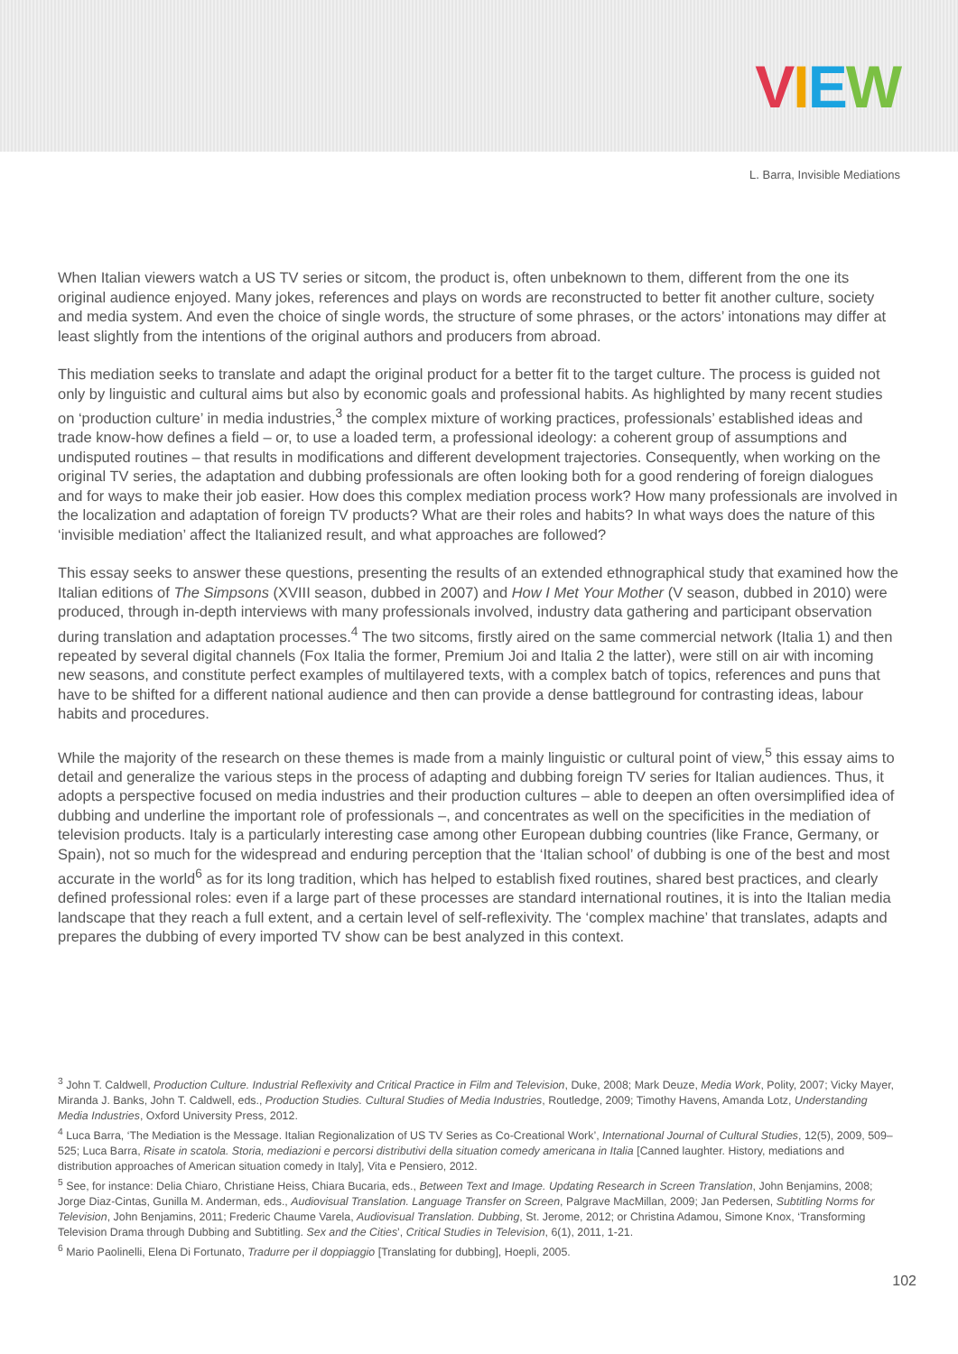VIEW
L. Barra, Invisible Mediations
When Italian viewers watch a US TV series or sitcom, the product is, often unbeknown to them, different from the one its original audience enjoyed. Many jokes, references and plays on words are reconstructed to better fit another culture, society and media system. And even the choice of single words, the structure of some phrases, or the actors’ intonations may differ at least slightly from the intentions of the original authors and producers from abroad.
This mediation seeks to translate and adapt the original product for a better fit to the target culture. The process is guided not only by linguistic and cultural aims but also by economic goals and professional habits. As highlighted by many recent studies on ‘production culture’ in media industries,<sup>3</sup> the complex mixture of working practices, professionals’ established ideas and trade know-how defines a field – or, to use a loaded term, a professional ideology: a coherent group of assumptions and undisputed routines – that results in modifications and different development trajectories. Consequently, when working on the original TV series, the adaptation and dubbing professionals are often looking both for a good rendering of foreign dialogues and for ways to make their job easier. How does this complex mediation process work? How many professionals are involved in the localization and adaptation of foreign TV products? What are their roles and habits? In what ways does the nature of this ‘invisible mediation’ affect the Italianized result, and what approaches are followed?
This essay seeks to answer these questions, presenting the results of an extended ethnographical study that examined how the Italian editions of The Simpsons (XVIII season, dubbed in 2007) and How I Met Your Mother (V season, dubbed in 2010) were produced, through in-depth interviews with many professionals involved, industry data gathering and participant observation during translation and adaptation processes.<sup>4</sup> The two sitcoms, firstly aired on the same commercial network (Italia 1) and then repeated by several digital channels (Fox Italia the former, Premium Joi and Italia 2 the latter), were still on air with incoming new seasons, and constitute perfect examples of multilayered texts, with a complex batch of topics, references and puns that have to be shifted for a different national audience and then can provide a dense battleground for contrasting ideas, labour habits and procedures.
While the majority of the research on these themes is made from a mainly linguistic or cultural point of view,<sup>5</sup> this essay aims to detail and generalize the various steps in the process of adapting and dubbing foreign TV series for Italian audiences. Thus, it adopts a perspective focused on media industries and their production cultures – able to deepen an often oversimplified idea of dubbing and underline the important role of professionals –, and concentrates as well on the specificities in the mediation of television products. Italy is a particularly interesting case among other European dubbing countries (like France, Germany, or Spain), not so much for the widespread and enduring perception that the ‘Italian school’ of dubbing is one of the best and most accurate in the world<sup>6</sup> as for its long tradition, which has helped to establish fixed routines, shared best practices, and clearly defined professional roles: even if a large part of these processes are standard international routines, it is into the Italian media landscape that they reach a full extent, and a certain level of self-reflexivity. The ‘complex machine’ that translates, adapts and prepares the dubbing of every imported TV show can be best analyzed in this context.
<sup>3</sup> John T. Caldwell, Production Culture. Industrial Reflexivity and Critical Practice in Film and Television, Duke, 2008; Mark Deuze, Media Work, Polity, 2007; Vicky Mayer, Miranda J. Banks, John T. Caldwell, eds., Production Studies. Cultural Studies of Media Industries, Routledge, 2009; Timothy Havens, Amanda Lotz, Understanding Media Industries, Oxford University Press, 2012.
<sup>4</sup> Luca Barra, ‘The Mediation is the Message. Italian Regionalization of US TV Series as Co-Creational Work’, International Journal of Cultural Studies, 12(5), 2009, 509–525; Luca Barra, Risate in scatola. Storia, mediazioni e percorsi distributivi della situation comedy americana in Italia [Canned laughter. History, mediations and distribution approaches of American situation comedy in Italy], Vita e Pensiero, 2012.
<sup>5</sup> See, for instance: Delia Chiaro, Christiane Heiss, Chiara Bucaria, eds., Between Text and Image. Updating Research in Screen Translation, John Benjamins, 2008; Jorge Diaz-Cintas, Gunilla M. Anderman, eds., Audiovisual Translation. Language Transfer on Screen, Palgrave MacMillan, 2009; Jan Pedersen, Subtitling Norms for Television, John Benjamins, 2011; Frederic Chaume Varela, Audiovisual Translation. Dubbing, St. Jerome, 2012; or Christina Adamou, Simone Knox, ‘Transforming Television Drama through Dubbing and Subtitling. Sex and the Cities’, Critical Studies in Television, 6(1), 2011, 1-21.
<sup>6</sup> Mario Paolinelli, Elena Di Fortunato, Tradurre per il doppiaggio [Translating for dubbing], Hoepli, 2005.
102